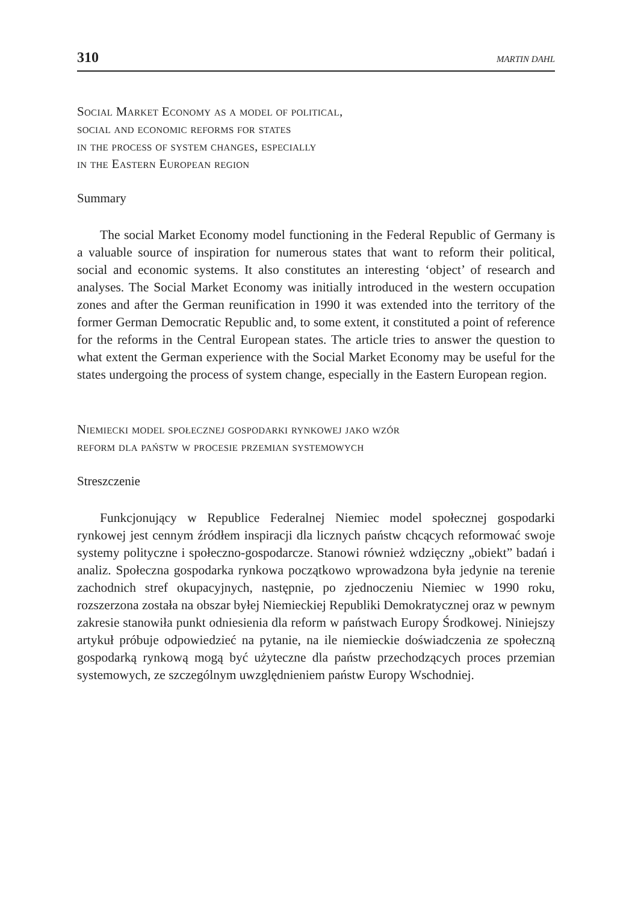310 MARTIN DAHL
Social Market Economy as a model of political,
social and economic reforms for states
in the process of system changes, especially
in the Eastern European region
Summary
The social Market Economy model functioning in the Federal Republic of Germany is a valuable source of inspiration for numerous states that want to reform their political, social and economic systems. It also constitutes an interesting ‘object’ of research and analyses. The Social Market Economy was initially introduced in the western occupation zones and after the German reunification in 1990 it was extended into the territory of the former German Democratic Republic and, to some extent, it constituted a point of reference for the reforms in the Central European states. The article tries to answer the question to what extent the German experience with the Social Market Economy may be useful for the states undergoing the process of system change, especially in the Eastern European region.
Niemiecki model społecznej gospodarki rynkowej jako wzór
reform dla państw w procesie przemian systemowych
Streszczenie
Funkcjonujący w Republice Federalnej Niemiec model społecznej gospodarki rynkowej jest cennym źródłem inspiracji dla licznych państw chcących reformować swoje systemy polityczne i społeczno-gospodarcze. Stanowi również wdzięczny „obiekt” badań i analiz. Społeczna gospodarka rynkowa początkowo wprowadzona była jedynie na terenie zachodnich stref okupacyjnych, następnie, po zjednoczeniu Niemiec w 1990 roku, rozszerzona została na obszar byłej Niemieckiej Republiki Demokratycznej oraz w pewnym zakresie stanowiła punkt odniesienia dla reform w państwach Europy Środkowej. Niniejszy artykuł próbuje odpowiedzieć na pytanie, na ile niemieckie doświadczenia ze społeczną gospodarką rynkową mogą być użyteczne dla państw przechodzących proces przemian systemowych, ze szczególnym uwzględnieniem państw Europy Wschodniej.